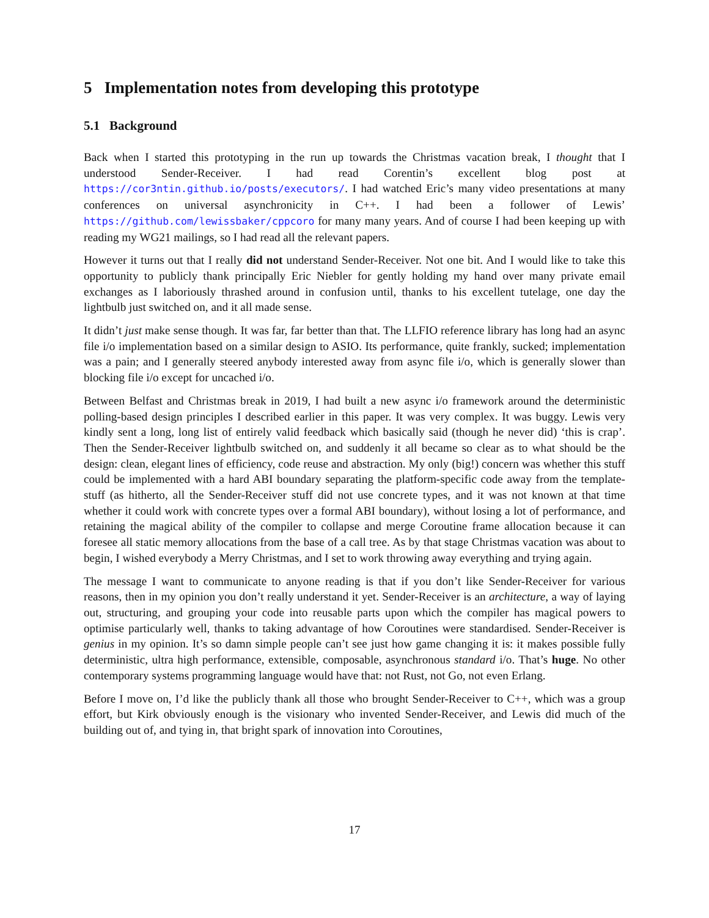5 Implementation notes from developing this prototype
5.1 Background
Back when I started this prototyping in the run up towards the Christmas vacation break, I thought that I understood Sender-Receiver. I had read Corentin’s excellent blog post at https://cor3ntin.github.io/posts/executors/. I had watched Eric’s many video presentations at many conferences on universal asynchronicity in C++. I had been a follower of Lewis’ https://github.com/lewissbaker/cppcoro for many many years. And of course I had been keeping up with reading my WG21 mailings, so I had read all the relevant papers.
However it turns out that I really did not understand Sender-Receiver. Not one bit. And I would like to take this opportunity to publicly thank principally Eric Niebler for gently holding my hand over many private email exchanges as I laboriously thrashed around in confusion until, thanks to his excellent tutelage, one day the lightbulb just switched on, and it all made sense.
It didn’t just make sense though. It was far, far better than that. The LLFIO reference library has long had an async file i/o implementation based on a similar design to ASIO. Its performance, quite frankly, sucked; implementation was a pain; and I generally steered anybody interested away from async file i/o, which is generally slower than blocking file i/o except for uncached i/o.
Between Belfast and Christmas break in 2019, I had built a new async i/o framework around the deterministic polling-based design principles I described earlier in this paper. It was very complex. It was buggy. Lewis very kindly sent a long, long list of entirely valid feedback which basically said (though he never did) ‘this is crap’. Then the Sender-Receiver lightbulb switched on, and suddenly it all became so clear as to what should be the design: clean, elegant lines of efficiency, code reuse and abstraction. My only (big!) concern was whether this stuff could be implemented with a hard ABI boundary separating the platform-specific code away from the template-stuff (as hitherto, all the Sender-Receiver stuff did not use concrete types, and it was not known at that time whether it could work with concrete types over a formal ABI boundary), without losing a lot of performance, and retaining the magical ability of the compiler to collapse and merge Coroutine frame allocation because it can foresee all static memory allocations from the base of a call tree. As by that stage Christmas vacation was about to begin, I wished everybody a Merry Christmas, and I set to work throwing away everything and trying again.
The message I want to communicate to anyone reading is that if you don’t like Sender-Receiver for various reasons, then in my opinion you don’t really understand it yet. Sender-Receiver is an architecture, a way of laying out, structuring, and grouping your code into reusable parts upon which the compiler has magical powers to optimise particularly well, thanks to taking advantage of how Coroutines were standardised. Sender-Receiver is genius in my opinion. It’s so damn simple people can’t see just how game changing it is: it makes possible fully deterministic, ultra high performance, extensible, composable, asynchronous standard i/o. That’s huge. No other contemporary systems programming language would have that: not Rust, not Go, not even Erlang.
Before I move on, I’d like the publicly thank all those who brought Sender-Receiver to C++, which was a group effort, but Kirk obviously enough is the visionary who invented Sender-Receiver, and Lewis did much of the building out of, and tying in, that bright spark of innovation into Coroutines,
17